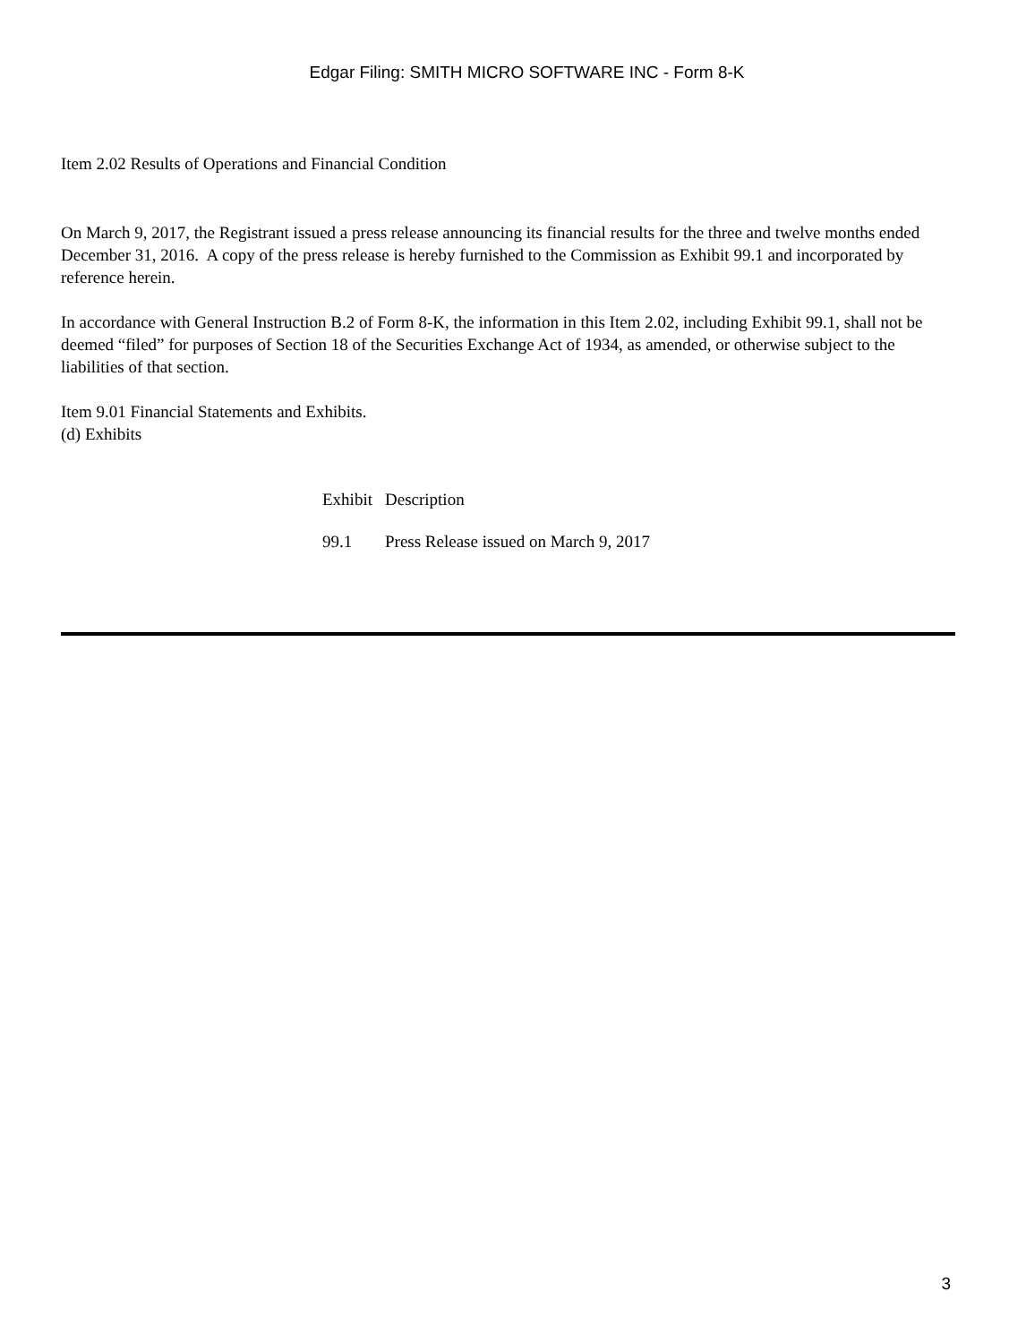Edgar Filing: SMITH MICRO SOFTWARE INC - Form 8-K
Item 2.02 Results of Operations and Financial Condition
On March 9, 2017, the Registrant issued a press release announcing its financial results for the three and twelve months ended December 31, 2016. A copy of the press release is hereby furnished to the Commission as Exhibit 99.1 and incorporated by reference herein.
In accordance with General Instruction B.2 of Form 8-K, the information in this Item 2.02, including Exhibit 99.1, shall not be deemed “filed” for purposes of Section 18 of the Securities Exchange Act of 1934, as amended, or otherwise subject to the liabilities of that section.
Item 9.01 Financial Statements and Exhibits.
(d) Exhibits
| Exhibit | Description |
| 99.1 | Press Release issued on March 9, 2017 |
3